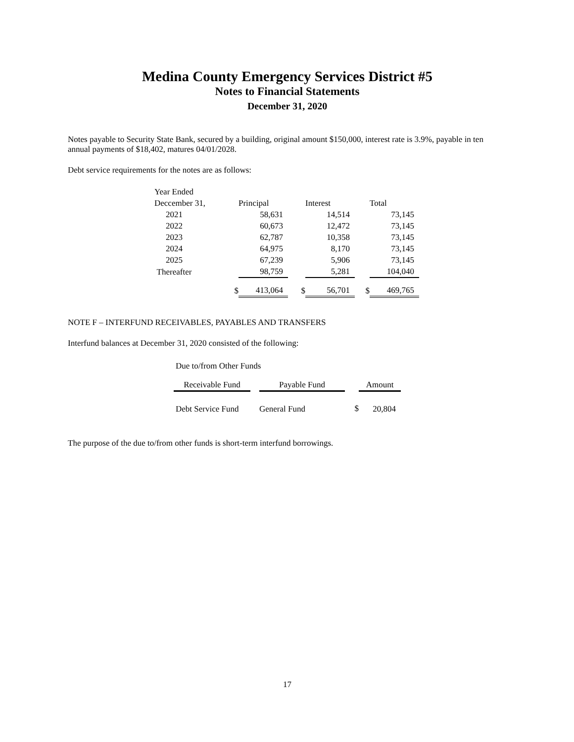Medina County Emergency Services District #5
Notes to Financial Statements
December 31, 2020
Notes payable to Security State Bank, secured by a building, original amount $150,000, interest rate is 3.9%, payable in ten annual payments of $18,402, matures 04/01/2028.
Debt service requirements for the notes are as follows:
| Year Ended | | | | | | |
| --- | --- | --- | --- | --- | --- | --- |
| Deccember 31, | | Principal | | Interest | | Total |
| 2021 | | 58,631 | | 14,514 | | 73,145 |
| 2022 | | 60,673 | | 12,472 | | 73,145 |
| 2023 | | 62,787 | | 10,358 | | 73,145 |
| 2024 | | 64,975 | | 8,170 | | 73,145 |
| 2025 | | 67,239 | | 5,906 | | 73,145 |
| Thereafter | | 98,759 | | 5,281 | | 104,040 |
| | $ | 413,064 | $ | 56,701 | $ | 469,765 |
NOTE F – INTERFUND RECEIVABLES, PAYABLES AND TRANSFERS
Interfund balances at December 31, 2020 consisted of the following:
Due to/from Other Funds
| Receivable Fund | | Payable Fund | | Amount |
| --- | --- | --- | --- | --- |
| Debt Service Fund | | General Fund | $ | 20,804 |
The purpose of the due to/from other funds is short-term interfund borrowings.
17